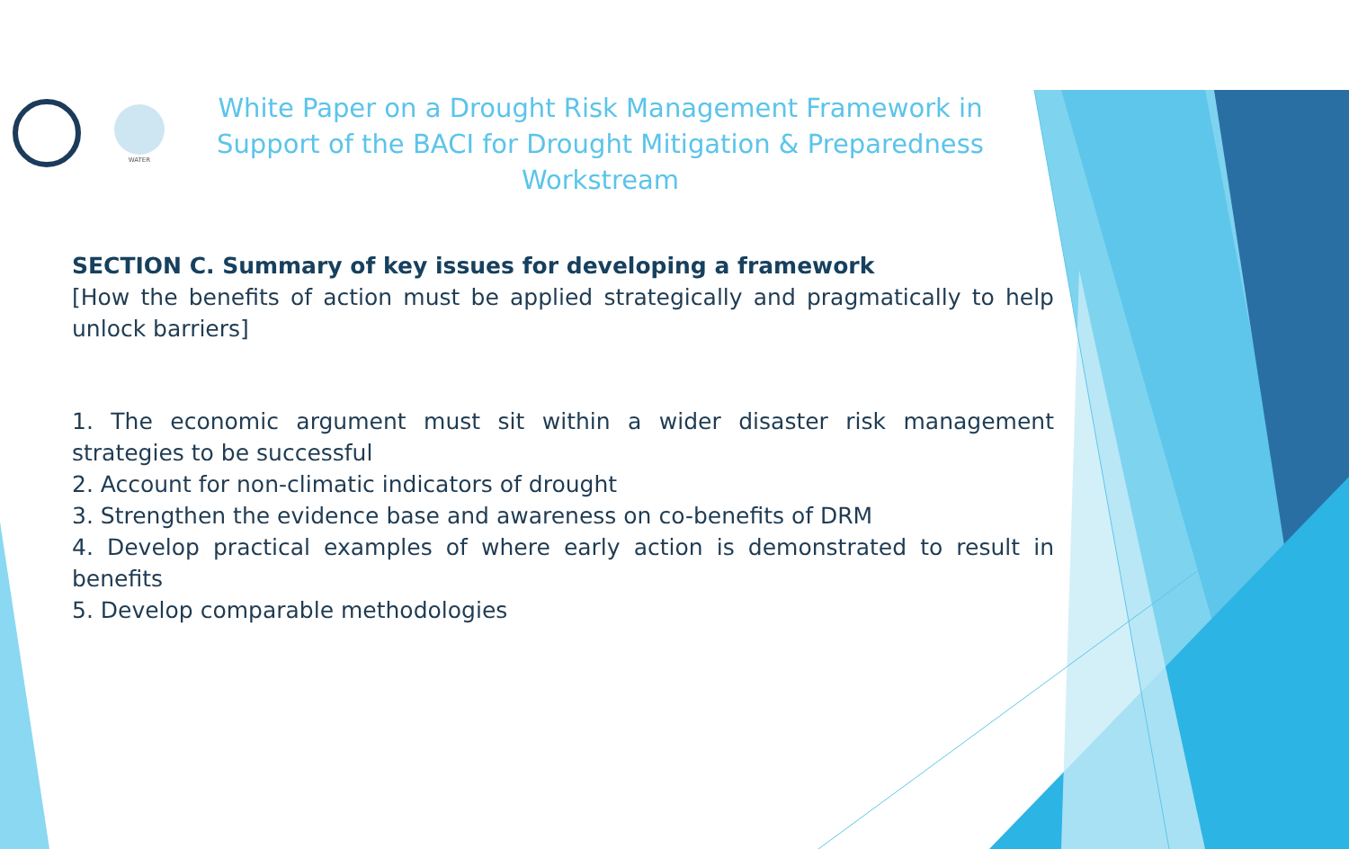WATER
White Paper on a Drought Risk Management Framework in Support of the BACI for Drought Mitigation & Preparedness Workstream
SECTION C. Summary of key issues for developing a framework
[How the benefits of action must be applied strategically and pragmatically to help unlock barriers]
1. The economic argument must sit within a wider disaster risk management strategies to be successful
2. Account for non-climatic indicators of drought
3. Strengthen the evidence base and awareness on co-benefits of DRM
4. Develop practical examples of where early action is demonstrated to result in benefits
5. Develop comparable methodologies